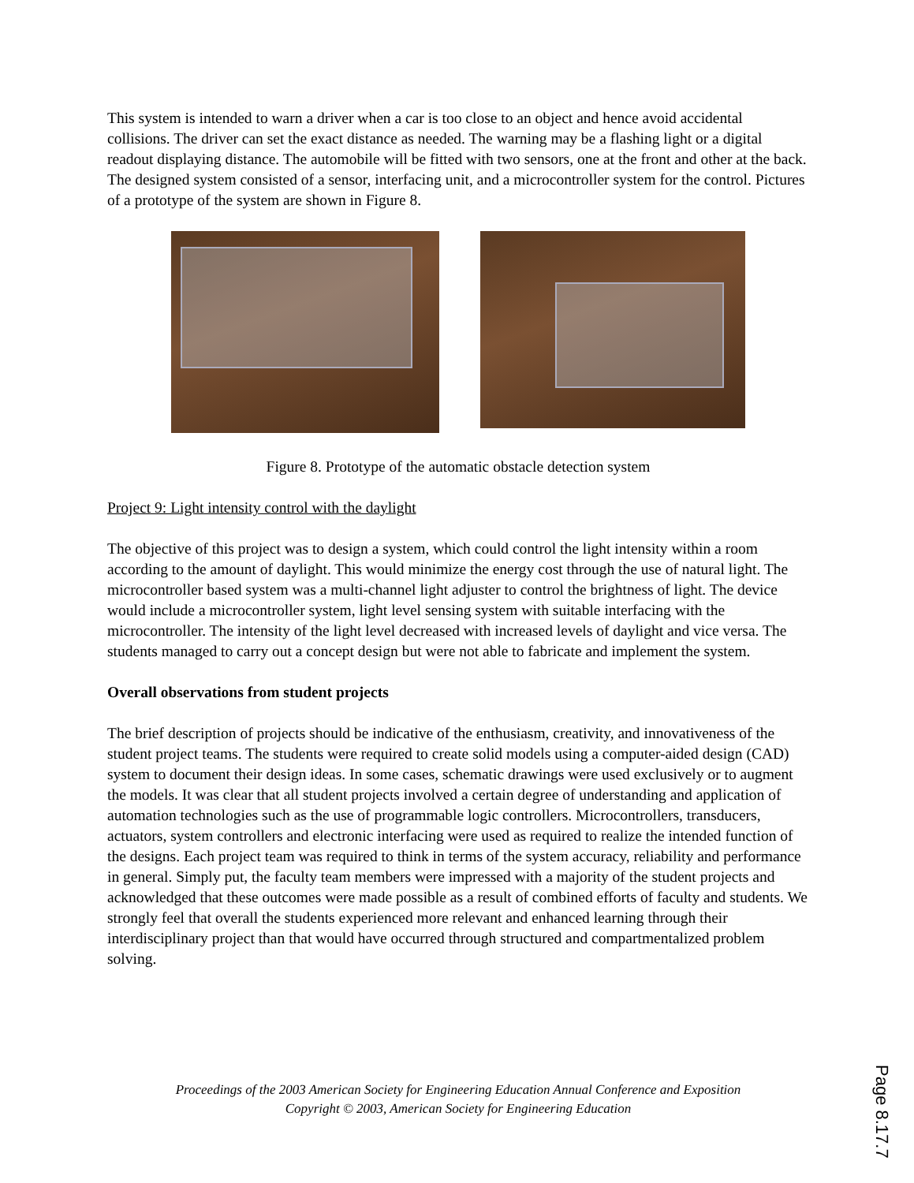This system is intended to warn a driver when a car is too close to an object and hence avoid accidental collisions. The driver can set the exact distance as needed. The warning may be a flashing light or a digital readout displaying distance. The automobile will be fitted with two sensors, one at the front and other at the back. The designed system consisted of a sensor, interfacing unit, and a microcontroller system for the control. Pictures of a prototype of the system are shown in Figure 8.
Figure 8. Prototype of the automatic obstacle detection system
Project 9: Light intensity control with the daylight
The objective of this project was to design a system, which could control the light intensity within a room according to the amount of daylight. This would minimize the energy cost through the use of natural light. The microcontroller based system was a multi-channel light adjuster to control the brightness of light. The device would include a microcontroller system, light level sensing system with suitable interfacing with the microcontroller. The intensity of the light level decreased with increased levels of daylight and vice versa. The students managed to carry out a concept design but were not able to fabricate and implement the system.
Overall observations from student projects
The brief description of projects should be indicative of the enthusiasm, creativity, and innovativeness of the student project teams. The students were required to create solid models using a computer-aided design (CAD) system to document their design ideas. In some cases, schematic drawings were used exclusively or to augment the models. It was clear that all student projects involved a certain degree of understanding and application of automation technologies such as the use of programmable logic controllers. Microcontrollers, transducers, actuators, system controllers and electronic interfacing were used as required to realize the intended function of the designs. Each project team was required to think in terms of the system accuracy, reliability and performance in general. Simply put, the faculty team members were impressed with a majority of the student projects and acknowledged that these outcomes were made possible as a result of combined efforts of faculty and students. We strongly feel that overall the students experienced more relevant and enhanced learning through their interdisciplinary project than that would have occurred through structured and compartmentalized problem solving.
Proceedings of the 2003 American Society for Engineering Education Annual Conference and Exposition
Copyright © 2003, American Society for Engineering Education
Page 8.17.7